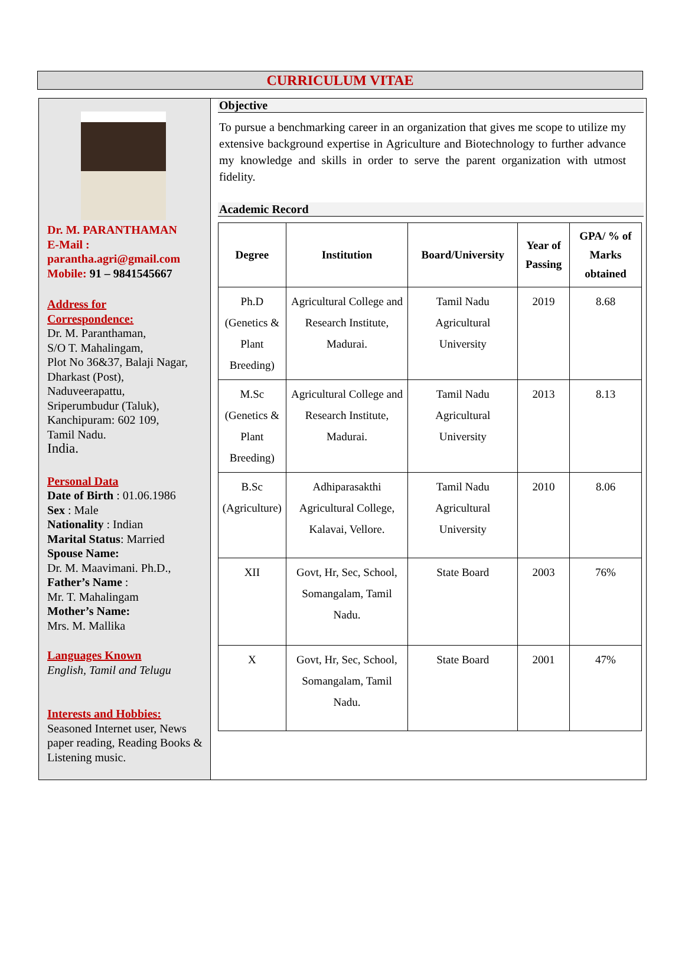CURRICULUM VITAE
Dr. M. PARANTHAMAN
E-Mail :
parantha.agri@gmail.com
Mobile: 91 – 9841545667
Address for
Correspondence:
Dr. M. Paranthaman,
S/O T. Mahalingam,
Plot No 36&37, Balaji Nagar,
Dharkast (Post),
Naduveerapattu,
Sriperumbudur (Taluk),
Kanchipuram: 602 109,
Tamil Nadu.
India.
Personal Data
Date of Birth : 01.06.1986
Sex : Male
Nationality : Indian
Marital Status: Married
Spouse Name:
Dr. M. Maavimani. Ph.D.,
Father’s Name :
Mr. T. Mahalingam
Mother’s Name:
Mrs. M. Mallika
Languages Known
English, Tamil and Telugu
Interests and Hobbies:
Seasoned Internet user, News paper reading, Reading Books & Listening music.
Objective
To pursue a benchmarking career in an organization that gives me scope to utilize my extensive background expertise in Agriculture and Biotechnology to further advance my knowledge and skills in order to serve the parent organization with utmost fidelity.
Academic Record
| Degree | Institution | Board/University | Year of Passing | GPA/ % of Marks obtained |
| --- | --- | --- | --- | --- |
| Ph.D (Genetics & Plant Breeding) | Agricultural College and Research Institute, Madurai. | Tamil Nadu Agricultural University | 2019 | 8.68 |
| M.Sc (Genetics & Plant Breeding) | Agricultural College and Research Institute, Madurai. | Tamil Nadu Agricultural University | 2013 | 8.13 |
| B.Sc (Agriculture) | Adhiparasakthi Agricultural College, Kalavai, Vellore. | Tamil Nadu Agricultural University | 2010 | 8.06 |
| XII | Govt, Hr, Sec, School, Somangalam, Tamil Nadu. | State Board | 2003 | 76% |
| X | Govt, Hr, Sec, School, Somangalam, Tamil Nadu. | State Board | 2001 | 47% |